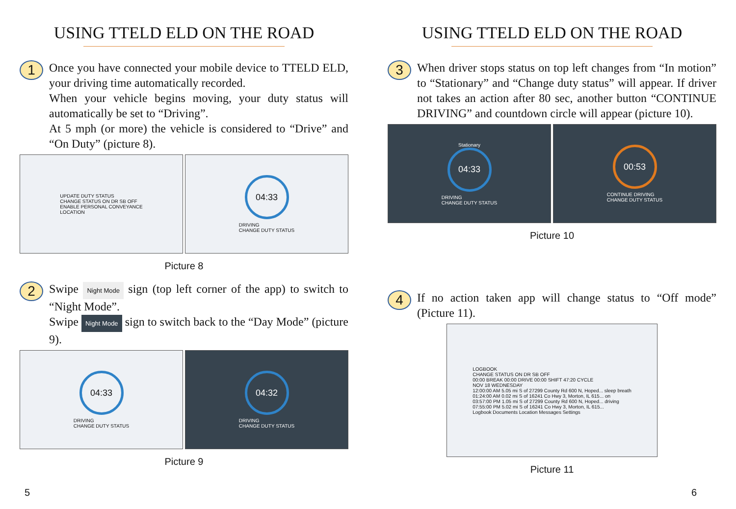USING TTELD ELD ON THE ROAD
1
Once you have connected your mobile device to TTELD ELD, your driving time automatically recorded.
When your vehicle begins moving, your duty status will automatically be set to “Driving”.
At 5 mph (or more) the vehicle is considered to “Drive” and “On Duty” (picture 8).
UPDATE DUTY STATUS
CHANGE STATUS ON DR SB OFF
ENABLE PERSONAL CONVEYANCE
LOCATION
04:33
DRIVING
CHANGE DUTY STATUS
Picture 8
2
Swipe Night Mode sign (top left corner of the app) to switch to “Night Mode”.
Swipe Night Mode sign to switch back to the “Day Mode” (picture 9).
04:33
DRIVING
CHANGE DUTY STATUS
04:32
DRIVING
CHANGE DUTY STATUS
Picture 9
5
USING TTELD ELD ON THE ROAD
3
When driver stops status on top left changes from “In motion” to “Stationary” and “Change duty status” will appear. If driver not takes an action after 80 sec, another button “CONTINUE DRIVING” and countdown circle will appear (picture 10).
Stationary
04:33
DRIVING
CHANGE DUTY STATUS
00:53
CONTINUE DRIVING
CHANGE DUTY STATUS
Picture 10
4
If no action taken app will change status to “Off mode” (Picture 11).
LOGBOOK
CHANGE STATUS ON DR SB OFF
00:00 BREAK 00:00 DRIVE 00:00 SHIFT 47:20 CYCLE
NOV 18 WEDNESDAY
12:00:00 AM 5.05 mi S of 27299 County Rd 600 N, Hoped... sleep breath
01:24:00 AM 0.02 mi S of 16241 Co Hwy 3, Morton, IL 615... on
03:57:00 PM 1.05 mi S of 27299 County Rd 600 N, Hoped... driving
07:55:00 PM 5.02 mi S of 16241 Co Hwy 3, Morton, IL 615...
Logbook Documents Location Messages Settings
Picture 11
6